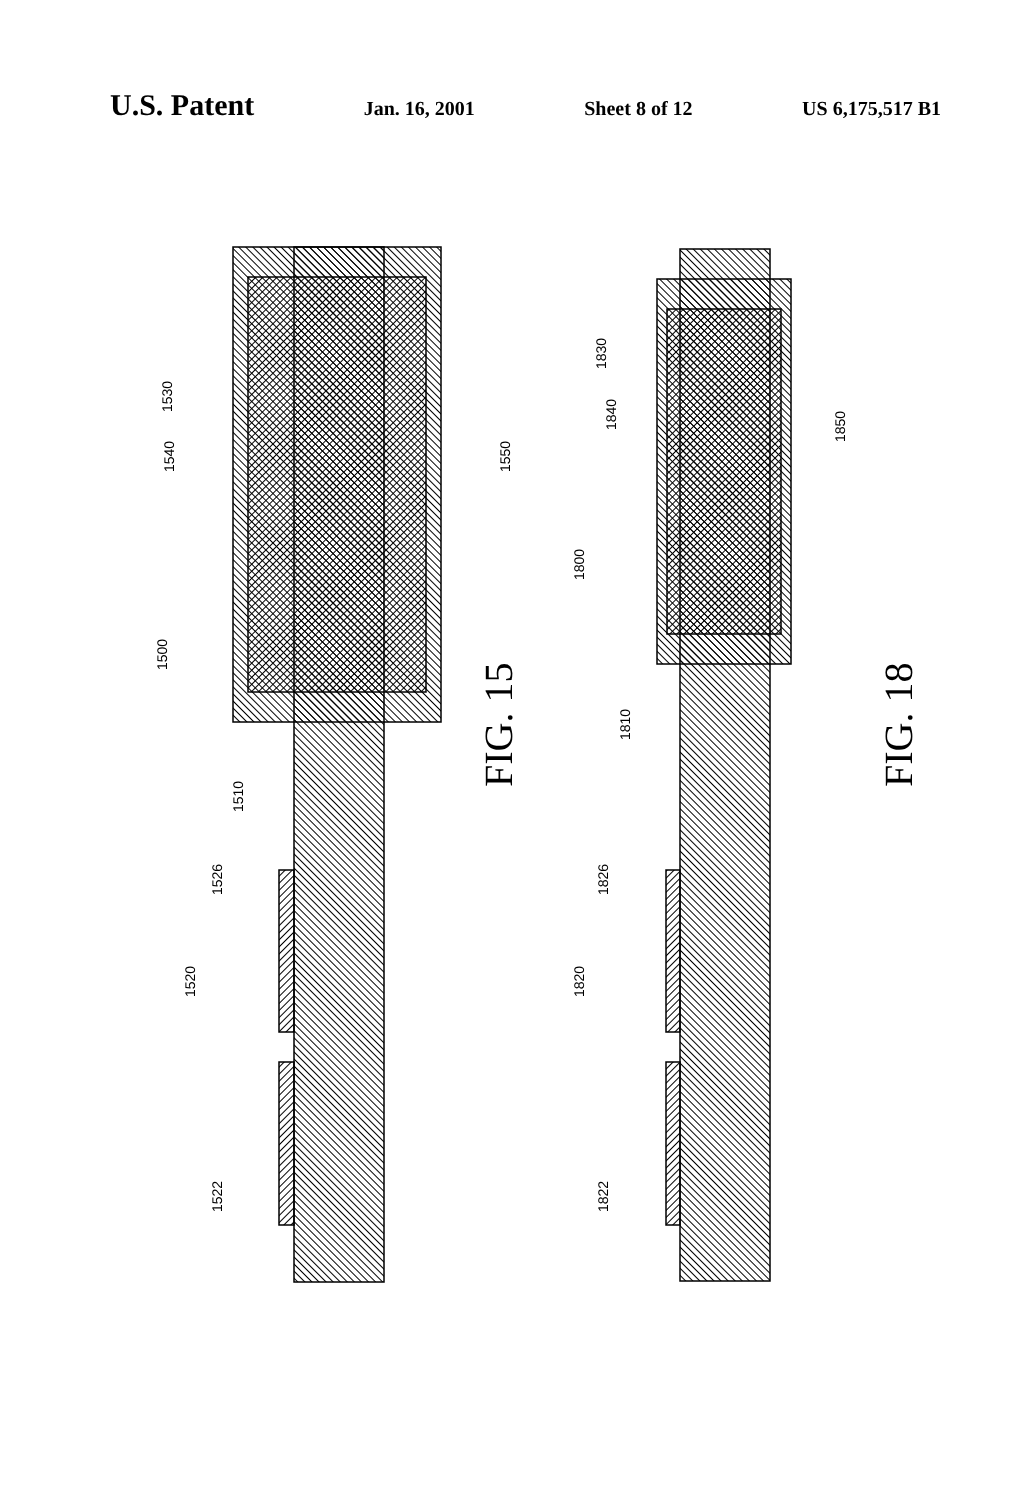U.S. Patent
Jan. 16, 2001 Sheet 8 of 12 US 6,175,517 B1
1530
1540
1550
1500
1510
1526
1520
1522
1830
1840
1850
1800
1810
1826
1820
1822
FIG. 15
FIG. 18